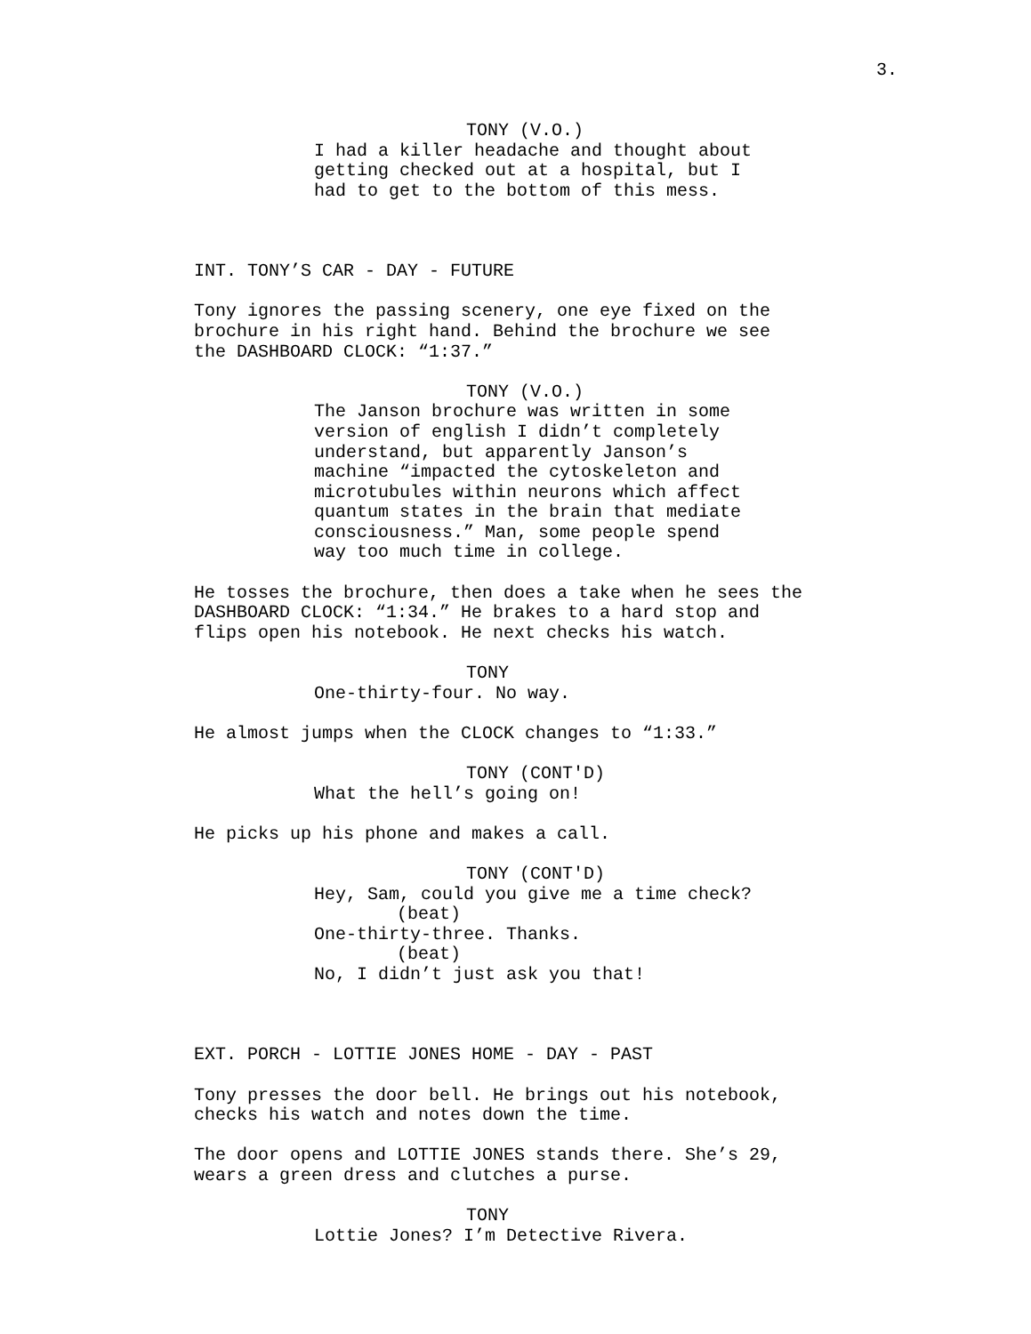3.
TONY (V.O.)
I had a killer headache and thought about getting checked out at a hospital, but I had to get to the bottom of this mess.
INT. TONY’S CAR - DAY - FUTURE
Tony ignores the passing scenery, one eye fixed on the brochure in his right hand. Behind the brochure we see the DASHBOARD CLOCK: “1:37.”
TONY (V.O.)
The Janson brochure was written in some version of english I didn’t completely understand, but apparently Janson’s machine “impacted the cytoskeleton and microtubules within neurons which affect quantum states in the brain that mediate consciousness.” Man, some people spend way too much time in college.
He tosses the brochure, then does a take when he sees the DASHBOARD CLOCK: “1:34.” He brakes to a hard stop and flips open his notebook. He next checks his watch.
TONY
One-thirty-four. No way.
He almost jumps when the CLOCK changes to “1:33.”
TONY (CONT'D)
What the hell’s going on!
He picks up his phone and makes a call.
TONY (CONT'D)
Hey, Sam, could you give me a time check?
(beat)
One-thirty-three. Thanks.
(beat)
No, I didn’t just ask you that!
EXT. PORCH - LOTTIE JONES HOME - DAY - PAST
Tony presses the door bell. He brings out his notebook, checks his watch and notes down the time.
The door opens and LOTTIE JONES stands there. She’s 29, wears a green dress and clutches a purse.
TONY
Lottie Jones? I’m Detective Rivera.